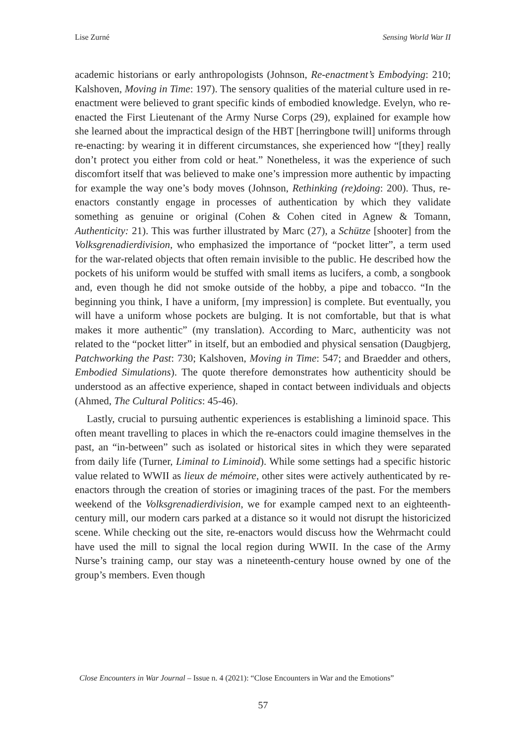Lise Zurné Sensing World War II
academic historians or early anthropologists (Johnson, Re-enactment’s Embodying: 210; Kalshoven, Moving in Time: 197). The sensory qualities of the material culture used in re-enactment were believed to grant specific kinds of embodied knowledge. Evelyn, who re-enacted the First Lieutenant of the Army Nurse Corps (29), explained for example how she learned about the impractical design of the HBT [herringbone twill] uniforms through re-enacting: by wearing it in different circumstances, she experienced how “[they] really don’t protect you either from cold or heat.” Nonetheless, it was the experience of such discomfort itself that was believed to make one’s impression more authentic by impacting for example the way one’s body moves (Johnson, Rethinking (re)doing: 200). Thus, re-enactors constantly engage in processes of authentication by which they validate something as genuine or original (Cohen & Cohen cited in Agnew & Tomann, Authenticity: 21). This was further illustrated by Marc (27), a Schütze [shooter] from the Volksgrenadierdivision, who emphasized the importance of “pocket litter”, a term used for the war-related objects that often remain invisible to the public. He described how the pockets of his uniform would be stuffed with small items as lucifers, a comb, a songbook and, even though he did not smoke outside of the hobby, a pipe and tobacco. “In the beginning you think, I have a uniform, [my impression] is complete. But eventually, you will have a uniform whose pockets are bulging. It is not comfortable, but that is what makes it more authentic” (my translation). According to Marc, authenticity was not related to the “pocket litter” in itself, but an embodied and physical sensation (Daugbjerg, Patchworking the Past: 730; Kalshoven, Moving in Time: 547; and Braedder and others, Embodied Simulations). The quote therefore demonstrates how authenticity should be understood as an affective experience, shaped in contact between individuals and objects (Ahmed, The Cultural Politics: 45-46).
Lastly, crucial to pursuing authentic experiences is establishing a liminoid space. This often meant travelling to places in which the re-enactors could imagine themselves in the past, an “in-between” such as isolated or historical sites in which they were separated from daily life (Turner, Liminal to Liminoid). While some settings had a specific historic value related to WWII as lieux de mémoire, other sites were actively authenticated by re-enactors through the creation of stories or imagining traces of the past. For the members weekend of the Volksgrenadierdivision, we for example camped next to an eighteenth-century mill, our modern cars parked at a distance so it would not disrupt the historicized scene. While checking out the site, re-enactors would discuss how the Wehrmacht could have used the mill to signal the local region during WWII. In the case of the Army Nurse’s training camp, our stay was a nineteenth-century house owned by one of the group’s members. Even though
Close Encounters in War Journal – Issue n. 4 (2021): “Close Encounters in War and the Emotions”
57